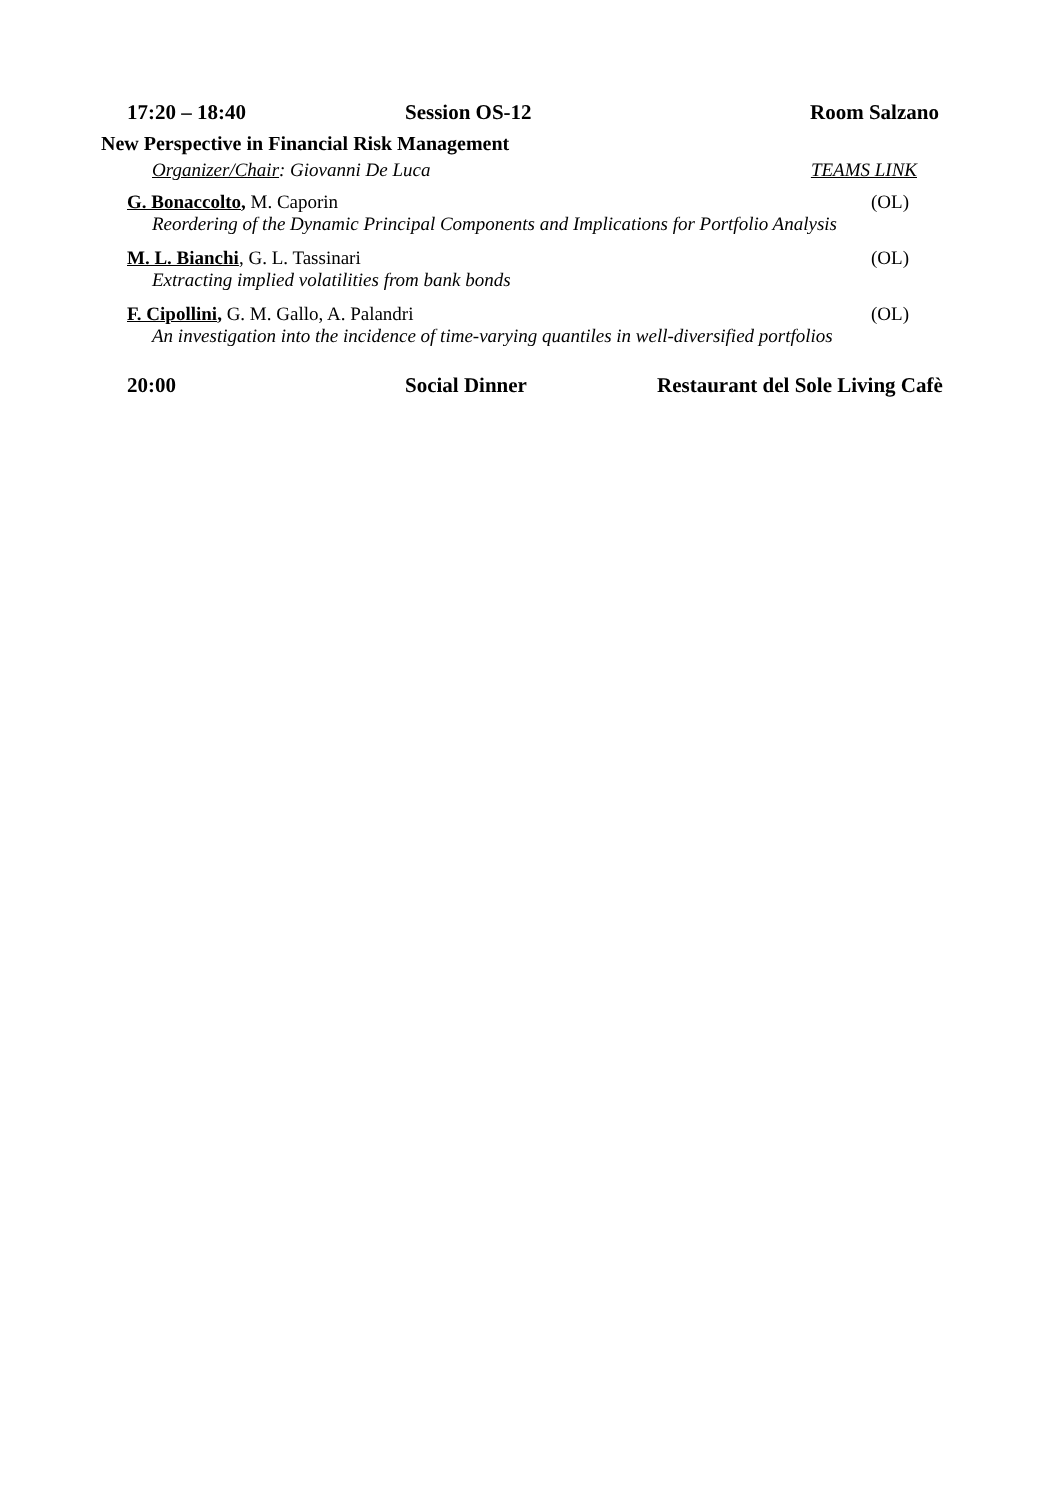17:20 – 18:40 Session OS-12 Room Salzano
New Perspective in Financial Risk Management
Organizer/Chair: Giovanni De Luca TEAMS LINK
G. Bonaccolto, M. Caporin (OL)
Reordering of the Dynamic Principal Components and Implications for Portfolio Analysis
M. L. Bianchi, G. L. Tassinari (OL)
Extracting implied volatilities from bank bonds
F. Cipollini, G. M. Gallo, A. Palandri (OL)
An investigation into the incidence of time-varying quantiles in well-diversified portfolios
20:00 Social Dinner Restaurant del Sole Living Cafè